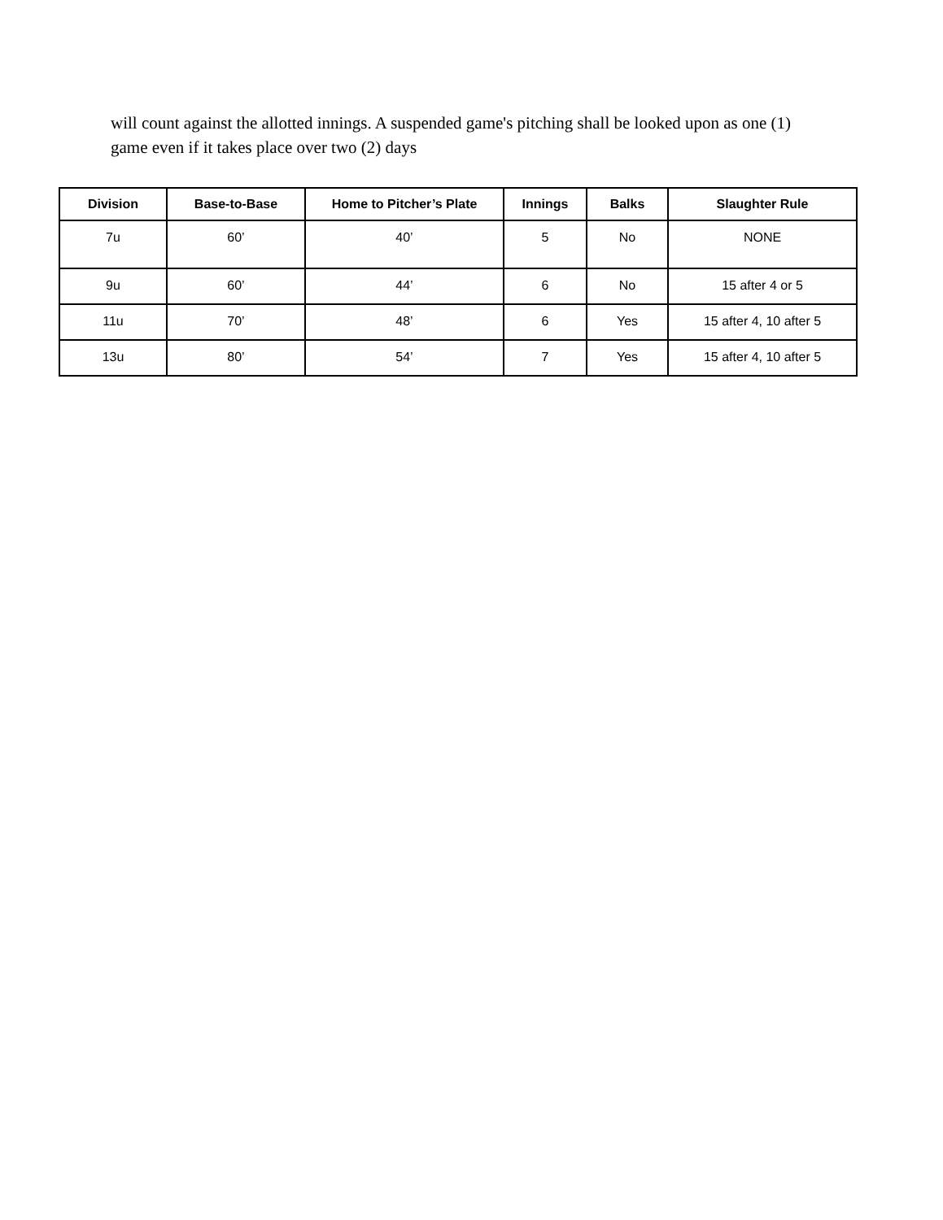will count against the allotted innings. A suspended game's pitching shall be looked upon as one (1) game even if it takes place over two (2) days
| Division | Base-to-Base | Home to Pitcher’s Plate | Innings | Balks | Slaughter Rule |
| --- | --- | --- | --- | --- | --- |
| 7u | 60’ | 40’ | 5 | No | NONE |
| 9u | 60’ | 44’ | 6 | No | 15 after 4 or 5 |
| 11u | 70’ | 48’ | 6 | Yes | 15 after 4, 10 after 5 |
| 13u | 80’ | 54’ | 7 | Yes | 15 after 4, 10 after 5 |